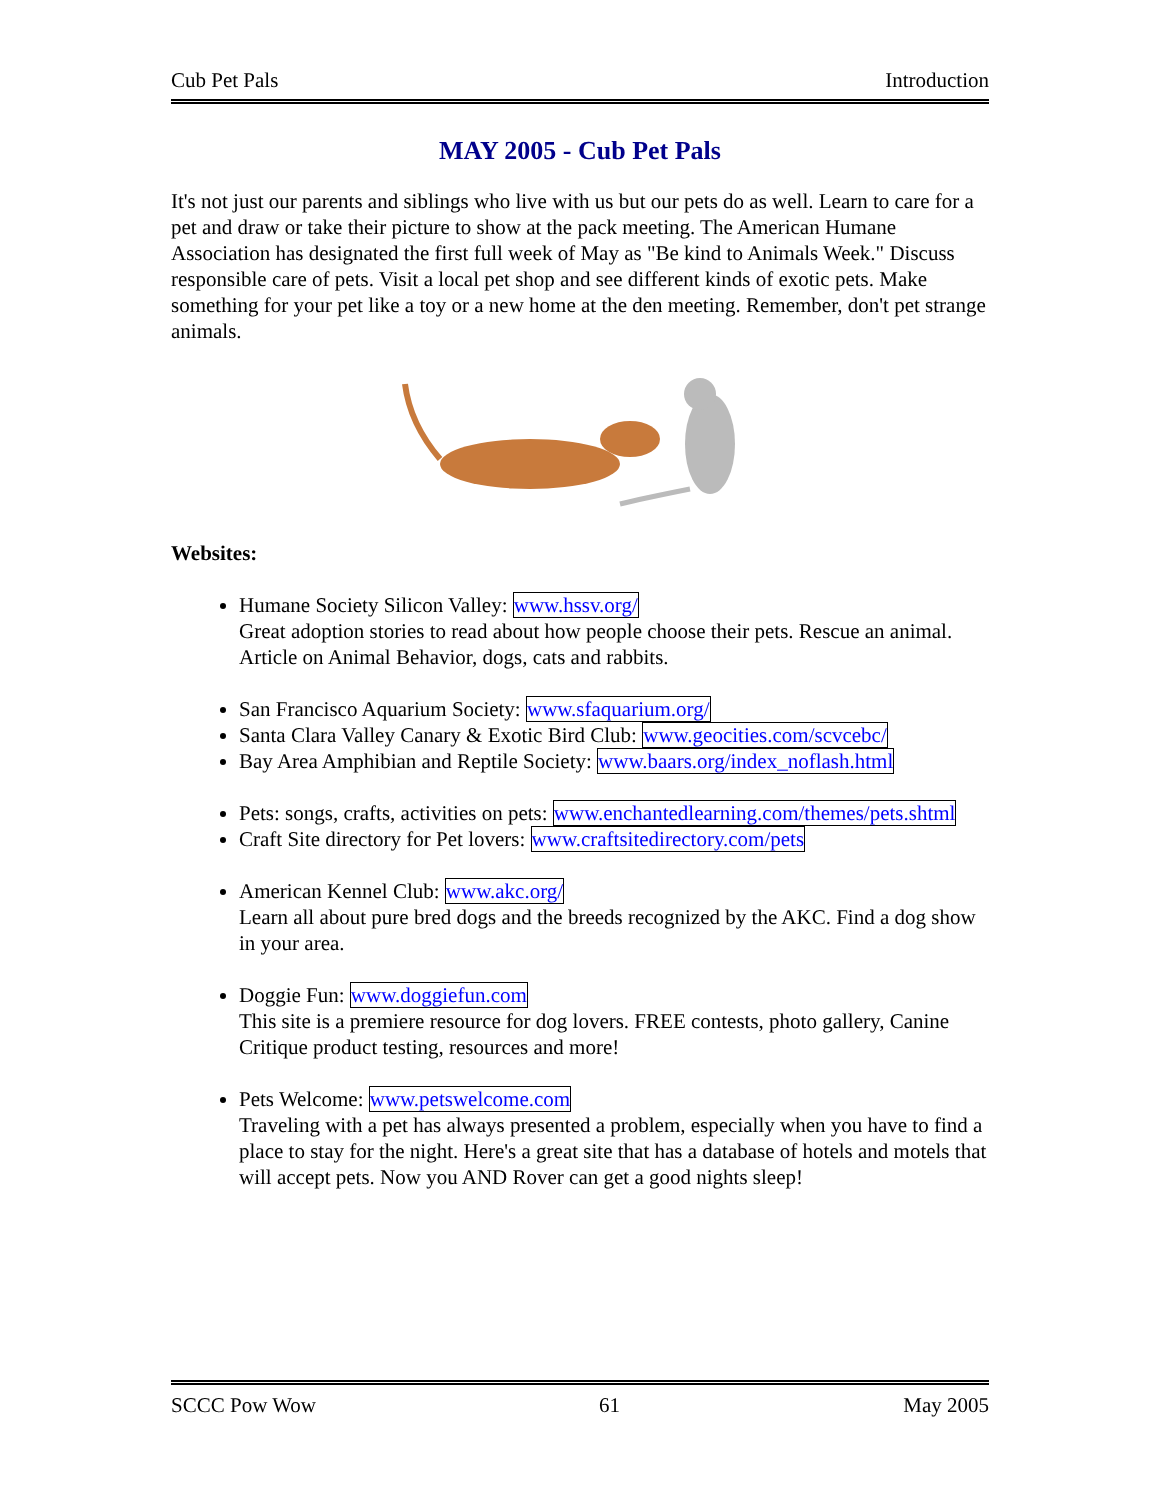Cub Pet Pals Introduction
MAY 2005 - Cub Pet Pals
It's not just our parents and siblings who live with us but our pets do as well. Learn to care for a pet and draw or take their picture to show at the pack meeting. The American Humane Association has designated the first full week of May as "Be kind to Animals Week." Discuss responsible care of pets. Visit a local pet shop and see different kinds of exotic pets. Make something for your pet like a toy or a new home at the den meeting. Remember, don't pet strange animals.
Websites:
Humane Society Silicon Valley: www.hssv.org/
Great adoption stories to read about how people choose their pets. Rescue an animal. Article on Animal Behavior, dogs, cats and rabbits.
San Francisco Aquarium Society: www.sfaquarium.org/
Santa Clara Valley Canary & Exotic Bird Club: www.geocities.com/scvcebc/
Bay Area Amphibian and Reptile Society: www.baars.org/index_noflash.html
Pets: songs, crafts, activities on pets: www.enchantedlearning.com/themes/pets.shtml
Craft Site directory for Pet lovers: www.craftsitedirectory.com/pets
American Kennel Club: www.akc.org/
Learn all about pure bred dogs and the breeds recognized by the AKC. Find a dog show in your area.
Doggie Fun: www.doggiefun.com
This site is a premiere resource for dog lovers. FREE contests, photo gallery, Canine Critique product testing, resources and more!
Pets Welcome: www.petswelcome.com
Traveling with a pet has always presented a problem, especially when you have to find a place to stay for the night. Here's a great site that has a database of hotels and motels that will accept pets. Now you AND Rover can get a good nights sleep!
SCCC Pow Wow 61 May 2005